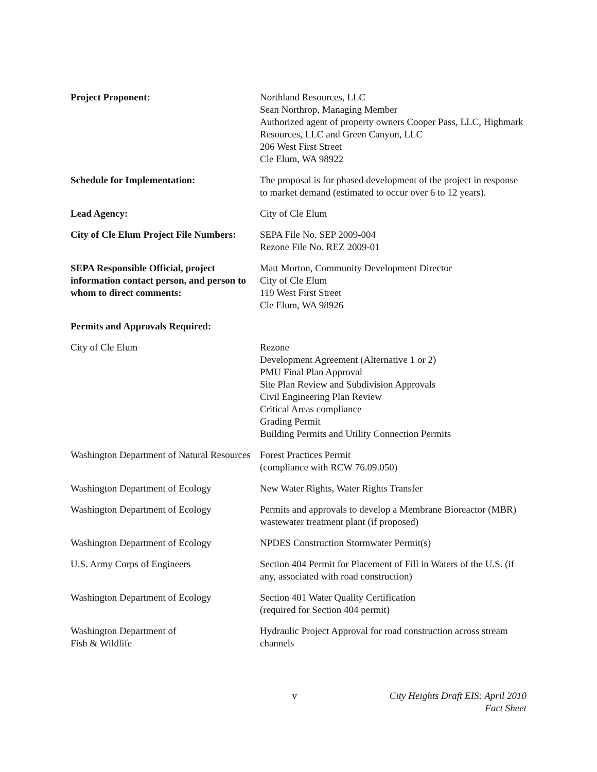Project Proponent: Northland Resources, LLC
Sean Northrop, Managing Member
Authorized agent of property owners Cooper Pass, LLC, Highmark Resources, LLC and Green Canyon, LLC
206 West First Street
Cle Elum, WA 98922
Schedule for Implementation: The proposal is for phased development of the project in response to market demand (estimated to occur over 6 to 12 years).
Lead Agency: City of Cle Elum
City of Cle Elum Project File Numbers:
SEPA File No. SEP 2009-004
Rezone File No. REZ 2009-01
SEPA Responsible Official, project information contact person, and person to whom to direct comments:
Matt Morton, Community Development Director
City of Cle Elum
119 West First Street
Cle Elum, WA 98926
Permits and Approvals Required:
City of Cle Elum Rezone
Development Agreement (Alternative 1 or 2)
PMU Final Plan Approval
Site Plan Review and Subdivision Approvals
Civil Engineering Plan Review
Critical Areas compliance
Grading Permit
Building Permits and Utility Connection Permits
Washington Department of Natural Resources
Forest Practices Permit
(compliance with RCW 76.09.050)
Washington Department of Ecology New Water Rights, Water Rights Transfer
Washington Department of Ecology Permits and approvals to develop a Membrane Bioreactor (MBR) wastewater treatment plant (if proposed)
Washington Department of Ecology NPDES Construction Stormwater Permit(s)
U.S. Army Corps of Engineers Section 404 Permit for Placement of Fill in Waters of the U.S. (if any, associated with road construction)
Washington Department of Ecology Section 401 Water Quality Certification
(required for Section 404 permit)
Washington Department of
Fish & Wildlife
Hydraulic Project Approval for road construction across stream channels
v City Heights Draft EIS: April 2010
Fact Sheet